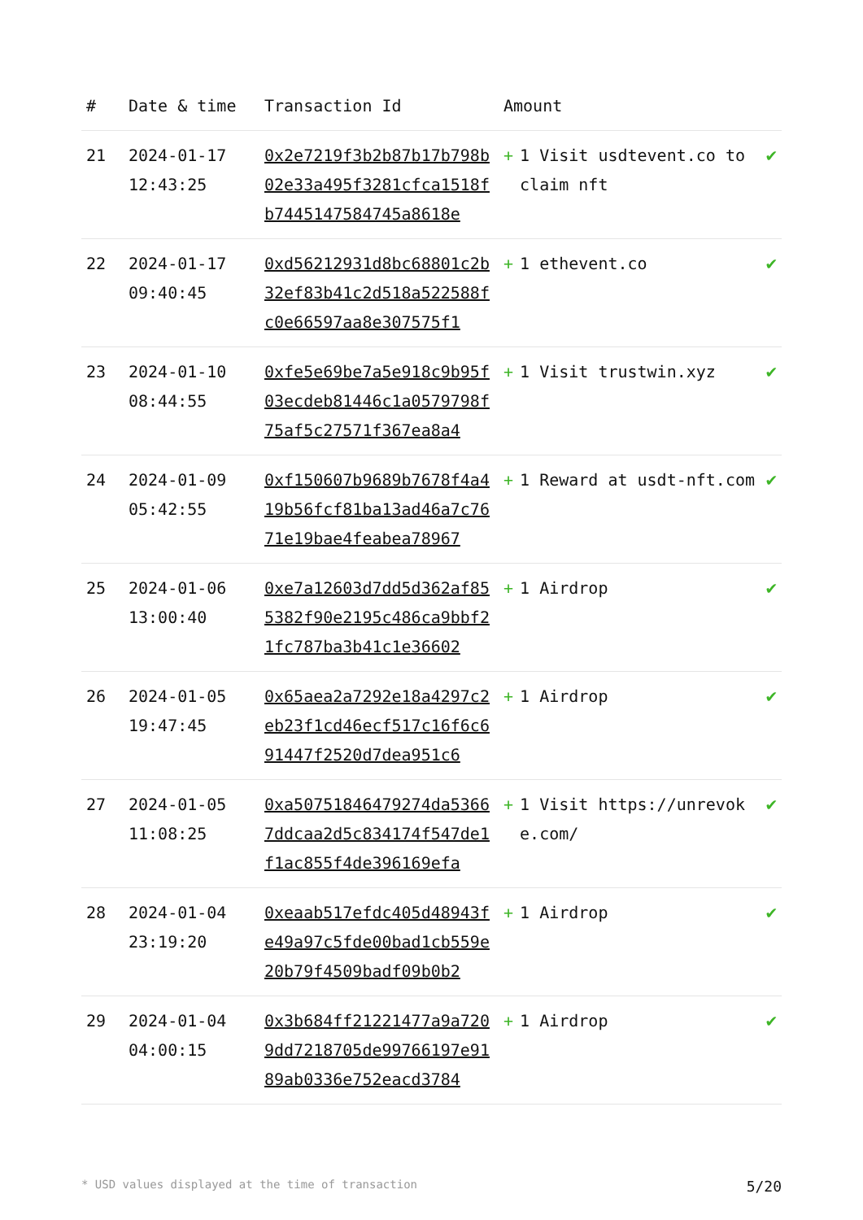| # | Date & time | Transaction Id | Amount | |
| --- | --- | --- | --- | --- |
| 21 | 2024-01-17 12:43:25 | 0x2e7219f3b2b87b17b798b02e33a495f3281cfca1518fb7445147584745a8618e | + 1 Visit usdtevent.co to claim nft | ✔ |
| 22 | 2024-01-17 09:40:45 | 0xd56212931d8bc68801c2b32ef83b41c2d518a522588fc0e66597aa8e307575f1 | + 1 ethevent.co | ✔ |
| 23 | 2024-01-10 08:44:55 | 0xfe5e69be7a5e918c9b95f03ecdeb81446c1a0579798f75af5c27571f367ea8a4 | + 1 Visit trustwin.xyz | ✔ |
| 24 | 2024-01-09 05:42:55 | 0xf150607b9689b7678f4a419b56fcf81ba13ad46a7c7671e19bae4feabea78967 | + 1 Reward at usdt-nft.com | ✔ |
| 25 | 2024-01-06 13:00:40 | 0xe7a12603d7dd5d362af855382f90e2195c486ca9bbf21fc787ba3b41c1e36602 | + 1 Airdrop | ✔ |
| 26 | 2024-01-05 19:47:45 | 0x65aea2a7292e18a4297c2eb23f1cd46ecf517c16f6c691447f2520d7dea951c6 | + 1 Airdrop | ✔ |
| 27 | 2024-01-05 11:08:25 | 0xa50751846479274da53667ddcaa2d5c834174f547de1f1ac855f4de396169efa | + 1 Visit https://unrevoke.com/ | ✔ |
| 28 | 2024-01-04 23:19:20 | 0xeaab517efdc405d48943fe49a97c5fde00bad1cb559e20b79f4509badf09b0b2 | + 1 Airdrop | ✔ |
| 29 | 2024-01-04 04:00:15 | 0x3b684ff21221477a9a7209dd7218705de99766197e9189ab0336e752eacd3784 | + 1 Airdrop | ✔ |
* USD values displayed at the time of transaction 5/20